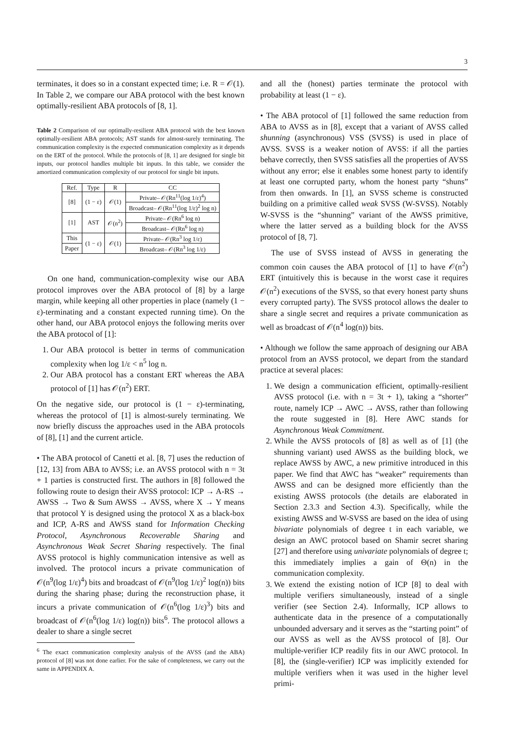3
terminates, it does so in a constant expected time; i.e. R = 𝒪(1). In Table 2, we compare our ABA protocol with the best known optimally-resilient ABA protocols of [8, 1].
Table 2 Comparison of our optimally-resilient ABA protocol with the best known optimally-resilient ABA protocols; AST stands for almost-surely terminating. The communication complexity is the expected communication complexity as it depends on the ERT of the protocol. While the protocols of [8, 1] are designed for single bit inputs, our protocol handles multiple bit inputs. In this table, we consider the amortized communication complexity of our protocol for single bit inputs.
| Ref. | Type | R | CC |
| --- | --- | --- | --- |
| [8] | (1 − ε) | 𝒪(1) | Private– 𝒪(Rn<sup>11</sup>(log 1/ε)<sup>4</sup>) |
| | | | Broadcast– 𝒪(Rn<sup>11</sup>(log 1/ε)<sup>2</sup> log n) |
| [1] | AST | 𝒪(n<sup>2</sup>) | Private– 𝒪(Rn<sup>6</sup> log n) |
| | | | Broadcast– 𝒪(Rn<sup>6</sup> log n) |
| This | (1 − ε) | 𝒪(1) | Private– 𝒪(Rn<sup>3</sup> log 1/ε) |
| Paper | | | Broadcast– 𝒪(Rn<sup>3</sup> log 1/ε) |
On one hand, communication-complexity wise our ABA protocol improves over the ABA protocol of [8] by a large margin, while keeping all other properties in place (namely (1 − ε)-terminating and a constant expected running time). On the other hand, our ABA protocol enjoys the following merits over the ABA protocol of [1]:
1. Our ABA protocol is better in terms of communication complexity when log 1/ε < n<sup>5</sup> log n.
2. Our ABA protocol has a constant ERT whereas the ABA protocol of [1] has 𝒪(n<sup>2</sup>) ERT.
On the negative side, our protocol is (1 − ε)-terminating, whereas the protocol of [1] is almost-surely terminating. We now briefly discuss the approaches used in the ABA protocols of [8], [1] and the current article.
• The ABA protocol of Canetti et al. [8, 7] uses the reduction of [12, 13] from ABA to AVSS; i.e. an AVSS protocol with n = 3t + 1 parties is constructed first. The authors in [8] followed the following route to design their AVSS protocol: ICP → A-RS → AWSS → Two & Sum AWSS → AVSS, where X → Y means that protocol Y is designed using the protocol X as a black-box and ICP, A-RS and AWSS stand for Information Checking Protocol, Asynchronous Recoverable Sharing and Asynchronous Weak Secret Sharing respectively. The final AVSS protocol is highly communication intensive as well as involved. The protocol incurs a private communication of 𝒪(n<sup>9</sup>(log 1/ε)<sup>4</sup>) bits and broadcast of 𝒪(n<sup>9</sup>(log 1/ε)<sup>2</sup> log(n)) bits during the sharing phase; during the reconstruction phase, it incurs a private communication of 𝒪(n<sup>6</sup>(log 1/ε)<sup>3</sup>) bits and broadcast of 𝒪(n<sup>6</sup>(log 1/ε) log(n)) bits<sup>6</sup>. The protocol allows a dealer to share a single secret
<sup>6</sup> The exact communication complexity analysis of the AVSS (and the ABA) protocol of [8] was not done earlier. For the sake of completeness, we carry out the same in APPENDIX A.
and all the (honest) parties terminate the protocol with probability at least (1 − ε).
• The ABA protocol of [1] followed the same reduction from ABA to AVSS as in [8], except that a variant of AVSS called shunning (asynchronous) VSS (SVSS) is used in place of AVSS. SVSS is a weaker notion of AVSS: if all the parties behave correctly, then SVSS satisfies all the properties of AVSS without any error; else it enables some honest party to identify at least one corrupted party, whom the honest party “shuns” from then onwards. In [1], an SVSS scheme is constructed building on a primitive called weak SVSS (W-SVSS). Notably W-SVSS is the “shunning” variant of the AWSS primitive, where the latter served as a building block for the AVSS protocol of [8, 7].
The use of SVSS instead of AVSS in generating the common coin causes the ABA protocol of [1] to have 𝒪(n<sup>2</sup>) ERT (intuitively this is because in the worst case it requires 𝒪(n<sup>2</sup>) executions of the SVSS, so that every honest party shuns every corrupted party). The SVSS protocol allows the dealer to share a single secret and requires a private communication as well as broadcast of 𝒪(n<sup>4</sup> log(n)) bits.
• Although we follow the same approach of designing our ABA protocol from an AVSS protocol, we depart from the standard practice at several places:
1. We design a communication efficient, optimally-resilient AVSS protocol (i.e. with n = 3t + 1), taking a “shorter” route, namely ICP → AWC → AVSS, rather than following the route suggested in [8]. Here AWC stands for Asynchronous Weak Commitment.
2. While the AVSS protocols of [8] as well as of [1] (the shunning variant) used AWSS as the building block, we replace AWSS by AWC, a new primitive introduced in this paper. We find that AWC has “weaker” requirements than AWSS and can be designed more efficiently than the existing AWSS protocols (the details are elaborated in Section 2.3.3 and Section 4.3). Specifically, while the existing AWSS and W-SVSS are based on the idea of using bivariate polynomials of degree t in each variable, we design an AWC protocol based on Shamir secret sharing [27] and therefore using univariate polynomials of degree t; this immediately implies a gain of Θ(n) in the communication complexity.
3. We extend the existing notion of ICP [8] to deal with multiple verifiers simultaneously, instead of a single verifier (see Section 2.4). Informally, ICP allows to authenticate data in the presence of a computationally unbounded adversary and it serves as the “starting point” of our AVSS as well as the AVSS protocol of [8]. Our multiple-verifier ICP readily fits in our AWC protocol. In [8], the (single-verifier) ICP was implicitly extended for multiple verifiers when it was used in the higher level primi-